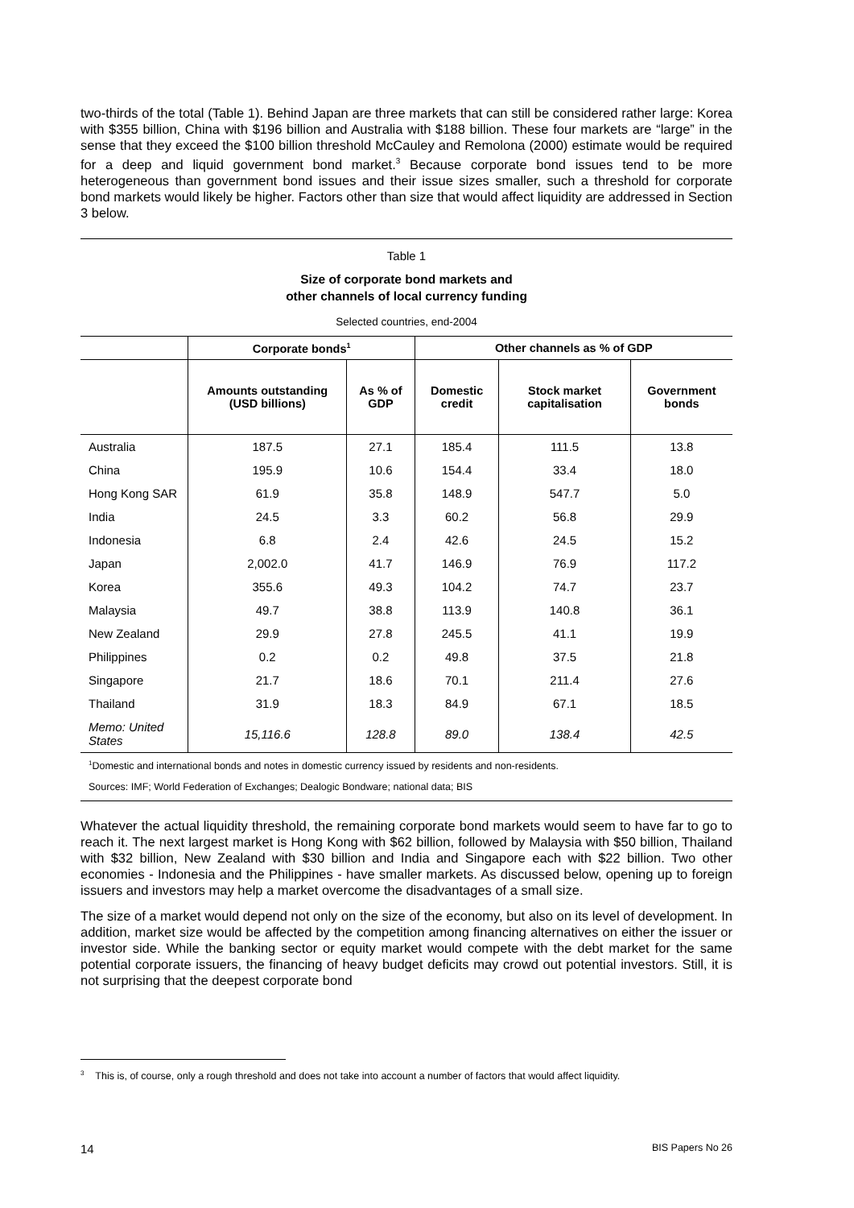two-thirds of the total (Table 1). Behind Japan are three markets that can still be considered rather large: Korea with $355 billion, China with $196 billion and Australia with $188 billion. These four markets are “large” in the sense that they exceed the $100 billion threshold McCauley and Remolona (2000) estimate would be required for a deep and liquid government bond market.<sup>3</sup> Because corporate bond issues tend to be more heterogeneous than government bond issues and their issue sizes smaller, such a threshold for corporate bond markets would likely be higher. Factors other than size that would affect liquidity are addressed in Section 3 below.
Table 1
Size of corporate bond markets and
other channels of local currency funding
Selected countries, end-2004
| | Corporate bonds<sup>1</sup> | | Other channels as % of GDP | | |
| --- | --- | --- | --- | --- | --- |
| | Amounts outstanding (USD billions) | As % of GDP | Domestic credit | Stock market capitalisation | Government bonds |
| Australia | 187.5 | 27.1 | 185.4 | 111.5 | 13.8 |
| China | 195.9 | 10.6 | 154.4 | 33.4 | 18.0 |
| Hong Kong SAR | 61.9 | 35.8 | 148.9 | 547.7 | 5.0 |
| India | 24.5 | 3.3 | 60.2 | 56.8 | 29.9 |
| Indonesia | 6.8 | 2.4 | 42.6 | 24.5 | 15.2 |
| Japan | 2,002.0 | 41.7 | 146.9 | 76.9 | 117.2 |
| Korea | 355.6 | 49.3 | 104.2 | 74.7 | 23.7 |
| Malaysia | 49.7 | 38.8 | 113.9 | 140.8 | 36.1 |
| New Zealand | 29.9 | 27.8 | 245.5 | 41.1 | 19.9 |
| Philippines | 0.2 | 0.2 | 49.8 | 37.5 | 21.8 |
| Singapore | 21.7 | 18.6 | 70.1 | 211.4 | 27.6 |
| Thailand | 31.9 | 18.3 | 84.9 | 67.1 | 18.5 |
| Memo: United States | 15,116.6 | 128.8 | 89.0 | 138.4 | 42.5 |
<sup>1</sup> Domestic and international bonds and notes in domestic currency issued by residents and non-residents.
Sources: IMF; World Federation of Exchanges; Dealogic Bondware; national data; BIS
Whatever the actual liquidity threshold, the remaining corporate bond markets would seem to have far to go to reach it. The next largest market is Hong Kong with $62 billion, followed by Malaysia with $50 billion, Thailand with $32 billion, New Zealand with $30 billion and India and Singapore each with $22 billion. Two other economies - Indonesia and the Philippines - have smaller markets. As discussed below, opening up to foreign issuers and investors may help a market overcome the disadvantages of a small size.
The size of a market would depend not only on the size of the economy, but also on its level of development. In addition, market size would be affected by the competition among financing alternatives on either the issuer or investor side. While the banking sector or equity market would compete with the debt market for the same potential corporate issuers, the financing of heavy budget deficits may crowd out potential investors. Still, it is not surprising that the deepest corporate bond
<sup>3</sup> This is, of course, only a rough threshold and does not take into account a number of factors that would affect liquidity.
14 BIS Papers No 26